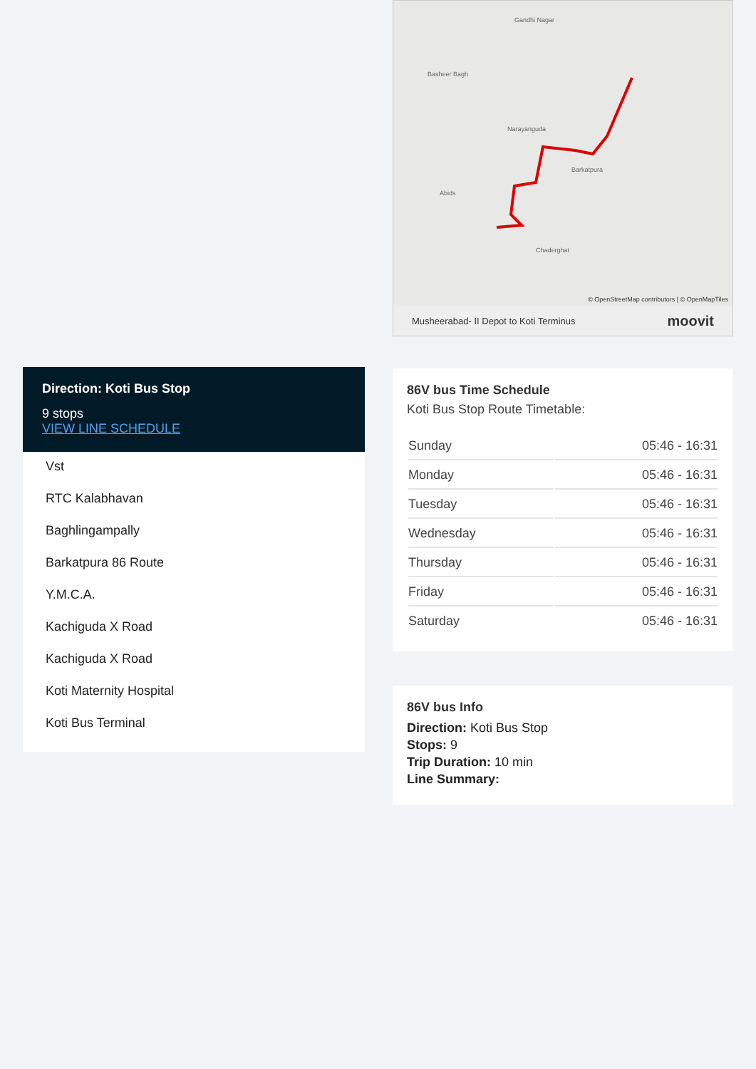Direction: Koti Bus Stop
9 stops
VIEW LINE SCHEDULE
Vst
RTC Kalabhavan
Baghlingampally
Barkatpura 86 Route
Y.M.C.A.
Kachiguda X Road
Kachiguda X Road
Koti Maternity Hospital
Koti Bus Terminal
Gandhi Nagar
Basheer Bagh
Narayanguda
Barkatpura
Abids
Chaderghat
© OpenStreetMap contributors | © OpenMapTiles
Musheerabad- II Depot to Koti Terminus moovit
86V bus Time Schedule
Koti Bus Stop Route Timetable:
| Sunday | 05:46 - 16:31 |
| Monday | 05:46 - 16:31 |
| Tuesday | 05:46 - 16:31 |
| Wednesday | 05:46 - 16:31 |
| Thursday | 05:46 - 16:31 |
| Friday | 05:46 - 16:31 |
| Saturday | 05:46 - 16:31 |
86V bus Info
Direction: Koti Bus Stop
Stops: 9
Trip Duration: 10 min
Line Summary: